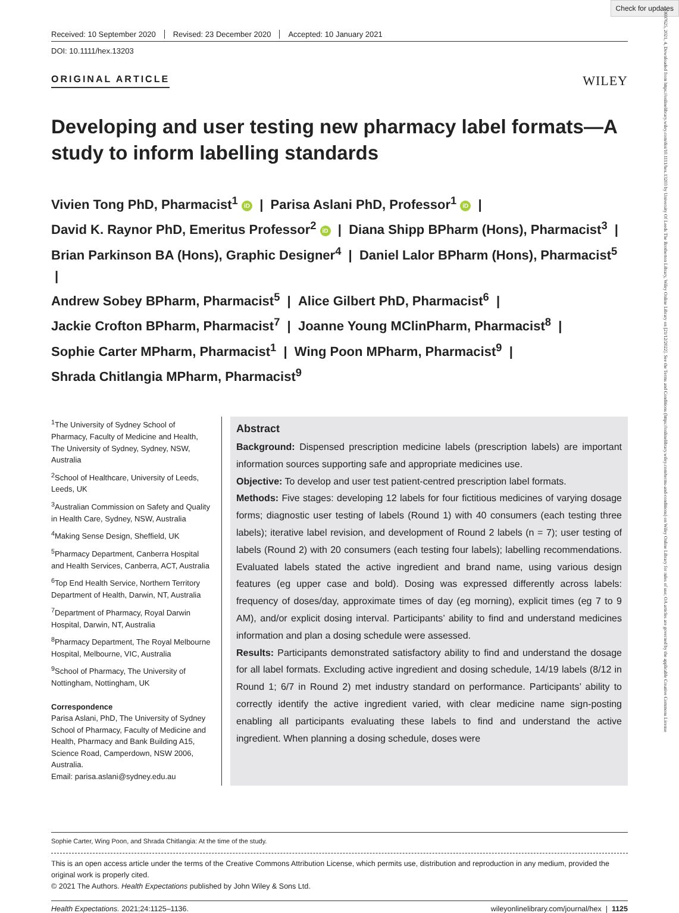Check for updates
13697625, 2021, 4, Downloaded from https://onlinelibrary.wiley.com/doi/10.1111/hex.13203 by University Of Leeds The Brotherton Library, Wiley Online Library on [21/12/2022]. See the Terms and Conditions (https://onlinelibrary.wiley.com/terms-and-conditions) on Wiley Online Library for rules of use; OA articles are governed by the applicable Creative Commons License
Received: 10 September 2020 Revised: 23 December 2020 Accepted: 10 January 2021
DOI: 10.1111/hex.13203
ORIGINAL ARTICLE
WILEY
Developing and user testing new pharmacy label formats—A study to inform labelling standards
Vivien Tong PhD, Pharmacist<sup>1</sup> iD | Parisa Aslani PhD, Professor<sup>1</sup> iD |
David K. Raynor PhD, Emeritus Professor<sup>2</sup> iD | Diana Shipp BPharm (Hons), Pharmacist<sup>3</sup> |
Brian Parkinson BA (Hons), Graphic Designer<sup>4</sup> | Daniel Lalor BPharm (Hons), Pharmacist<sup>5</sup> |
Andrew Sobey BPharm, Pharmacist<sup>5</sup> | Alice Gilbert PhD, Pharmacist<sup>6</sup> |
Jackie Crofton BPharm, Pharmacist<sup>7</sup> | Joanne Young MClinPharm, Pharmacist<sup>8</sup> |
Sophie Carter MPharm, Pharmacist<sup>1</sup> | Wing Poon MPharm, Pharmacist<sup>9</sup> |
Shrada Chitlangia MPharm, Pharmacist<sup>9</sup>
<sup>1</sup> The University of Sydney School of Pharmacy, Faculty of Medicine and Health, The University of Sydney, Sydney, NSW, Australia
<sup>2</sup> School of Healthcare, University of Leeds, Leeds, UK
<sup>3</sup> Australian Commission on Safety and Quality in Health Care, Sydney, NSW, Australia
<sup>4</sup> Making Sense Design, Sheffield, UK
<sup>5</sup> Pharmacy Department, Canberra Hospital and Health Services, Canberra, ACT, Australia
<sup>6</sup> Top End Health Service, Northern Territory Department of Health, Darwin, NT, Australia
<sup>7</sup> Department of Pharmacy, Royal Darwin Hospital, Darwin, NT, Australia
<sup>8</sup> Pharmacy Department, The Royal Melbourne Hospital, Melbourne, VIC, Australia
<sup>9</sup> School of Pharmacy, The University of Nottingham, Nottingham, UK
Correspondence
Parisa Aslani, PhD, The University of Sydney School of Pharmacy, Faculty of Medicine and Health, Pharmacy and Bank Building A15, Science Road, Camperdown, NSW 2006, Australia.
Email: parisa.aslani@sydney.edu.au
Abstract
Background: Dispensed prescription medicine labels (prescription labels) are important information sources supporting safe and appropriate medicines use.
Objective: To develop and user test patient-centred prescription label formats.
Methods: Five stages: developing 12 labels for four fictitious medicines of varying dosage forms; diagnostic user testing of labels (Round 1) with 40 consumers (each testing three labels); iterative label revision, and development of Round 2 labels (n = 7); user testing of labels (Round 2) with 20 consumers (each testing four labels); labelling recommendations. Evaluated labels stated the active ingredient and brand name, using various design features (eg upper case and bold). Dosing was expressed differently across labels: frequency of doses/day, approximate times of day (eg morning), explicit times (eg 7 to 9 AM), and/or explicit dosing interval. Participants’ ability to find and understand medicines information and plan a dosing schedule were assessed.
Results: Participants demonstrated satisfactory ability to find and understand the dosage for all label formats. Excluding active ingredient and dosing schedule, 14/19 labels (8/12 in Round 1; 6/7 in Round 2) met industry standard on performance. Participants’ ability to correctly identify the active ingredient varied, with clear medicine name sign-posting enabling all participants evaluating these labels to find and understand the active ingredient. When planning a dosing schedule, doses were
Sophie Carter, Wing Poon, and Shrada Chitlangia: At the time of the study.
This is an open access article under the terms of the Creative Commons Attribution License, which permits use, distribution and reproduction in any medium, provided the original work is properly cited.
© 2021 The Authors. Health Expectations published by John Wiley & Sons Ltd.
Health Expectations. 2021;24:1125–1136. wileyonlinelibrary.com/journal/hex | 1125